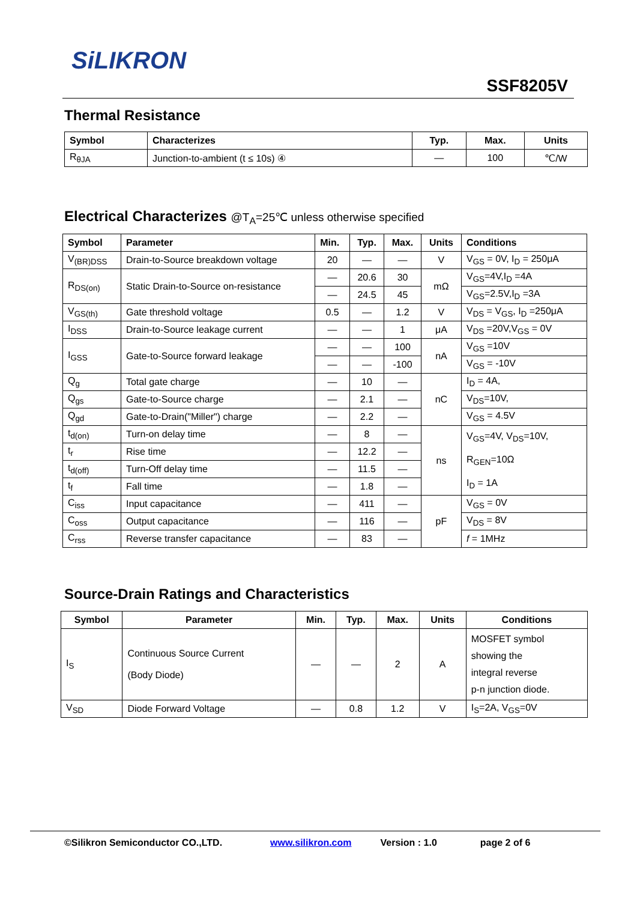SiLIKRON
SSF8205V
Thermal Resistance
| Symbol | Characterizes | Typ. | Max. | Units |
| --- | --- | --- | --- | --- |
| R<sub>θJA</sub> | Junction-to-ambient (t ≤ 10s) ④ | — | 100 | ℃/W |
Electrical Characterizes @T<sub>A</sub>=25℃ unless otherwise specified
| Symbol | Parameter | Min. | Typ. | Max. | Units | Conditions |
| --- | --- | --- | --- | --- | --- | --- |
| V<sub>(BR)DSS</sub> | Drain-to-Source breakdown voltage | 20 | — | — | V | V<sub>GS</sub> = 0V, I<sub>D</sub> = 250μA |
| R<sub>DS(on)</sub> | Static Drain-to-Source on-resistance | — | 20.6 | 30 | mΩ | V<sub>GS</sub>=4V,I<sub>D</sub> =4A |
| | | — | 24.5 | 45 | | V<sub>GS</sub>=2.5V,I<sub>D</sub> =3A |
| V<sub>GS(th)</sub> | Gate threshold voltage | 0.5 | — | 1.2 | V | V<sub>DS</sub> = V<sub>GS</sub>, I<sub>D</sub> =250μA |
| I<sub>DSS</sub> | Drain-to-Source leakage current | — | — | 1 | μA | V<sub>DS</sub> =20V,V<sub>GS</sub> = 0V |
| I<sub>GSS</sub> | Gate-to-Source forward leakage | — | — | 100 | nA | V<sub>GS</sub> =10V |
| | | — | — | -100 | | V<sub>GS</sub> = -10V |
| Q<sub>g</sub> | Total gate charge | — | 10 | — | nC | I<sub>D</sub> = 4A, |
| Q<sub>gs</sub> | Gate-to-Source charge | — | 2.1 | — | | V<sub>DS</sub>=10V, |
| Q<sub>gd</sub> | Gate-to-Drain("Miller") charge | — | 2.2 | — | | V<sub>GS</sub> = 4.5V |
| t<sub>d(on)</sub> | Turn-on delay time | — | 8 | — | ns | V<sub>GS</sub>=4V, V<sub>DS</sub>=10V, R<sub>GEN</sub>=10Ω I<sub>D</sub> = 1A |
| t<sub>r</sub> | Rise time | — | 12.2 | — | | |
| t<sub>d(off)</sub> | Turn-Off delay time | — | 11.5 | — | | |
| t<sub>f</sub> | Fall time | — | 1.8 | — | | |
| C<sub>iss</sub> | Input capacitance | — | 411 | — | pF | V<sub>GS</sub> = 0V |
| C<sub>oss</sub> | Output capacitance | — | 116 | — | | V<sub>DS</sub> = 8V |
| C<sub>rss</sub> | Reverse transfer capacitance | — | 83 | — | | f = 1MHz |
Source-Drain Ratings and Characteristics
| Symbol | Parameter | Min. | Typ. | Max. | Units | Conditions |
| --- | --- | --- | --- | --- | --- | --- |
| I<sub>S</sub> | Continuous Source Current (Body Diode) | — | — | 2 | A | MOSFET symbol showing the integral reverse p-n junction diode. |
| V<sub>SD</sub> | Diode Forward Voltage | — | 0.8 | 1.2 | V | I<sub>S</sub>=2A, V<sub>GS</sub>=0V |
©Silikron Semiconductor CO.,LTD. www.silikron.com Version : 1.0 page 2 of 6